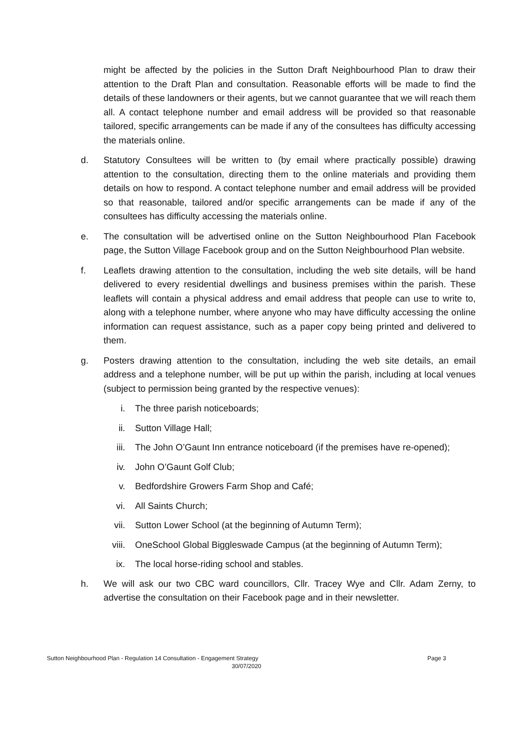might be affected by the policies in the Sutton Draft Neighbourhood Plan to draw their attention to the Draft Plan and consultation. Reasonable efforts will be made to find the details of these landowners or their agents, but we cannot guarantee that we will reach them all. A contact telephone number and email address will be provided so that reasonable tailored, specific arrangements can be made if any of the consultees has difficulty accessing the materials online.
d. Statutory Consultees will be written to (by email where practically possible) drawing attention to the consultation, directing them to the online materials and providing them details on how to respond. A contact telephone number and email address will be provided so that reasonable, tailored and/or specific arrangements can be made if any of the consultees has difficulty accessing the materials online.
e. The consultation will be advertised online on the Sutton Neighbourhood Plan Facebook page, the Sutton Village Facebook group and on the Sutton Neighbourhood Plan website.
f. Leaflets drawing attention to the consultation, including the web site details, will be hand delivered to every residential dwellings and business premises within the parish. These leaflets will contain a physical address and email address that people can use to write to, along with a telephone number, where anyone who may have difficulty accessing the online information can request assistance, such as a paper copy being printed and delivered to them.
g. Posters drawing attention to the consultation, including the web site details, an email address and a telephone number, will be put up within the parish, including at local venues (subject to permission being granted by the respective venues):
i. The three parish noticeboards;
ii. Sutton Village Hall;
iii. The John O’Gaunt Inn entrance noticeboard (if the premises have re-opened);
iv. John O’Gaunt Golf Club;
v. Bedfordshire Growers Farm Shop and Café;
vi. All Saints Church;
vii. Sutton Lower School (at the beginning of Autumn Term);
viii. OneSchool Global Biggleswade Campus (at the beginning of Autumn Term);
ix. The local horse-riding school and stables.
h. We will ask our two CBC ward councillors, Cllr. Tracey Wye and Cllr. Adam Zerny, to advertise the consultation on their Facebook page and in their newsletter.
Sutton Neighbourhood Plan - Regulation 14 Consultation - Engagement Strategy Page 3
30/07/2020